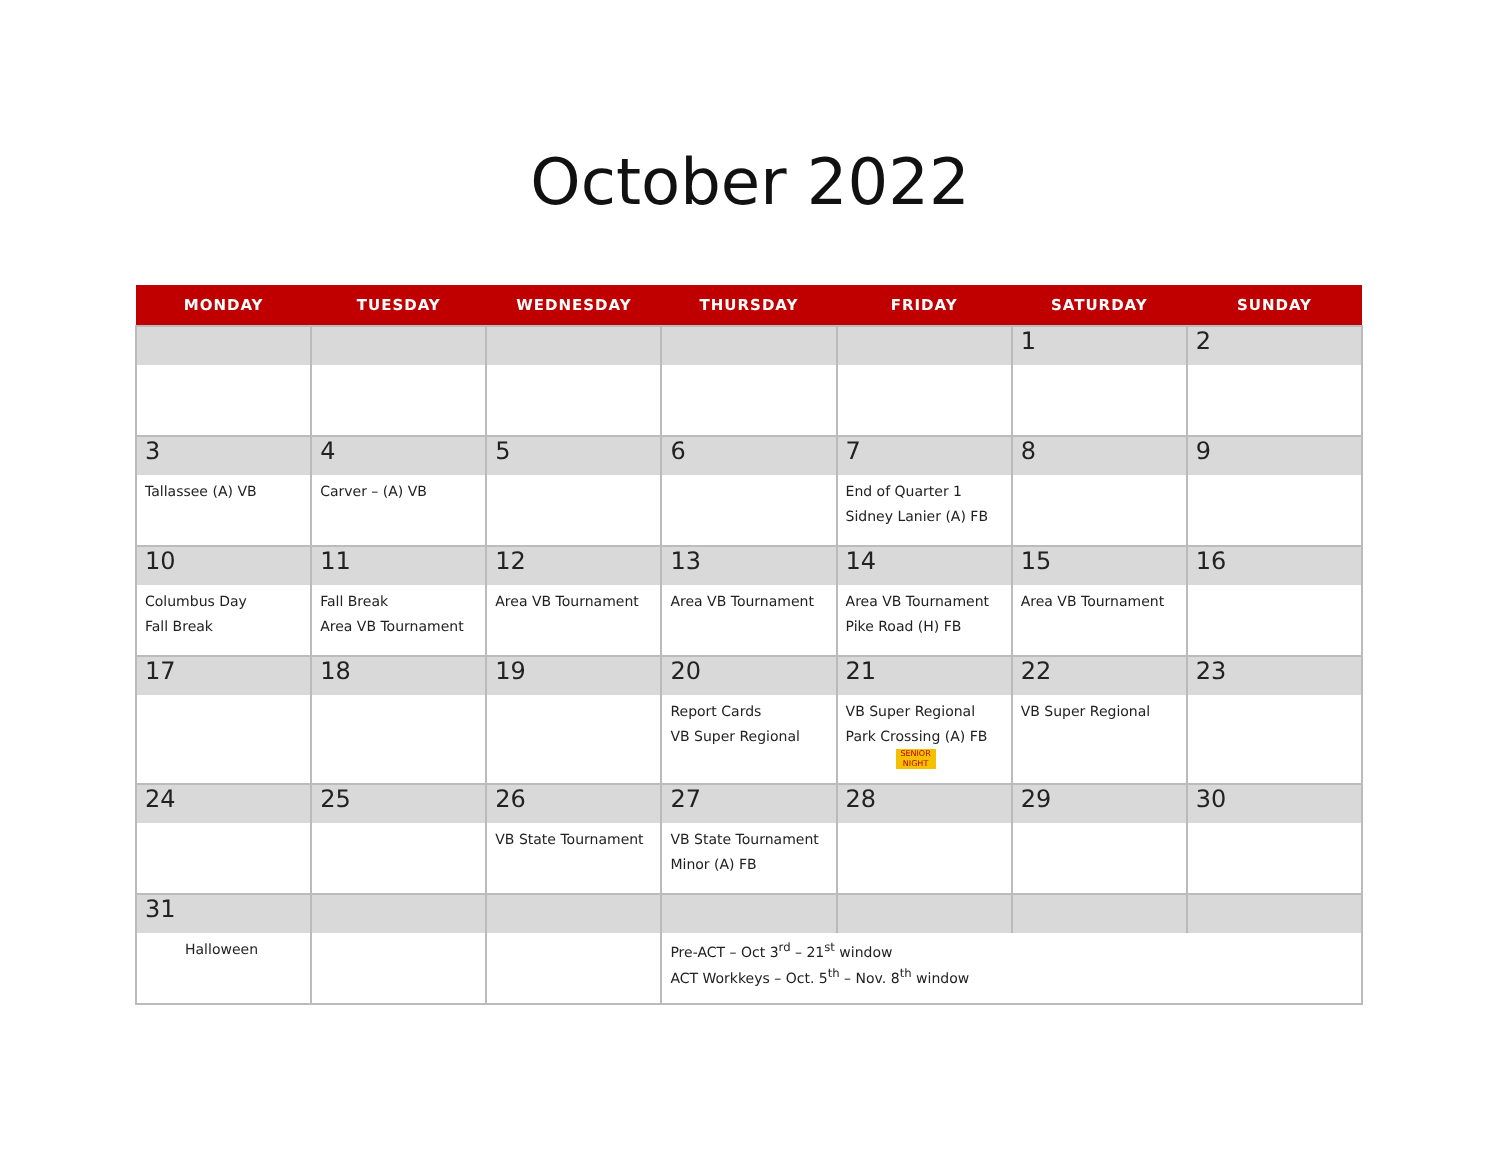October 2022
| MONDAY | TUESDAY | WEDNESDAY | THURSDAY | FRIDAY | SATURDAY | SUNDAY |
| --- | --- | --- | --- | --- | --- | --- |
| | | | | | 1 | 2 |
| 3 | 4 | 5 | 6 | 7 | 8 | 9 |
| Tallassee (A) VB | Carver – (A) VB | | | End of Quarter 1 Sidney Lanier (A) FB | | |
| 10 | 11 | 12 | 13 | 14 | 15 | 16 |
| Columbus Day Fall Break | Fall Break Area VB Tournament | Area VB Tournament | Area VB Tournament | Area VB Tournament Pike Road (H) FB | Area VB Tournament | |
| 17 | 18 | 19 | 20 | 21 | 22 | 23 |
| | | | Report Cards VB Super Regional | VB Super Regional Park Crossing (A) FB SENIOR NIGHT | VB Super Regional | |
| 24 | 25 | 26 | 27 | 28 | 29 | 30 |
| | | VB State Tournament | VB State Tournament Minor (A) FB | | | |
| 31 | | | | | | |
| Halloween | | | Pre-ACT – Oct 3<sup>rd</sup> – 21<sup>st</sup> window ACT Workkeys – Oct. 5<sup>th</sup> – Nov. 8<sup>th</sup> window | | | |